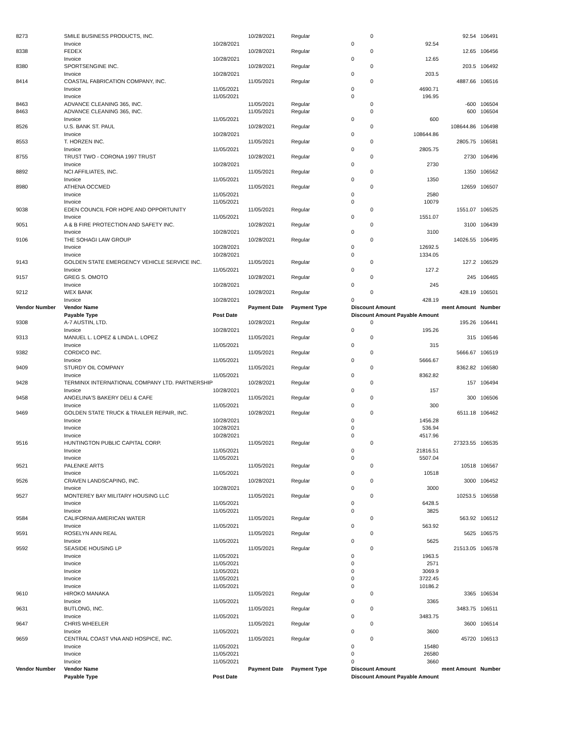| 8273 | SMILE BUSINESS PRODUCTS, INC. | | 10/28/2021 | Regular | 0 | | 92.54 | 106491 |
| | Invoice | 10/28/2021 | | | 0 | 92.54 | | |
| 8338 | FEDEX | | 10/28/2021 | Regular | 0 | | 12.65 | 106456 |
| | Invoice | 10/28/2021 | | | 0 | 12.65 | | |
| 8380 | SPORTSENGINE INC. | | 10/28/2021 | Regular | 0 | | 203.5 | 106492 |
| | Invoice | 10/28/2021 | | | 0 | 203.5 | | |
| 8414 | COASTAL FABRICATION COMPANY, INC. | | 11/05/2021 | Regular | 0 | | 4887.66 | 106516 |
| | Invoice | 11/05/2021 | | | 0 | 4690.71 | | |
| | Invoice | 11/05/2021 | | | 0 | 196.95 | | |
| 8463 | ADVANCE CLEANING 365, INC. | | 11/05/2021 | Regular | 0 | | -600 | 106504 |
| 8463 | ADVANCE CLEANING 365, INC. | | 11/05/2021 | Regular | 0 | | 600 | 106504 |
| | Invoice | 11/05/2021 | | | 0 | 600 | | |
| 8526 | U.S. BANK ST. PAUL | | 10/28/2021 | Regular | 0 | | 108644.86 | 106498 |
| | Invoice | 10/28/2021 | | | 0 | 108644.86 | | |
| 8553 | T. HORZEN INC. | | 11/05/2021 | Regular | 0 | | 2805.75 | 106581 |
| | Invoice | 11/05/2021 | | | 0 | 2805.75 | | |
| 8755 | TRUST TWO - CORONA 1997 TRUST | | 10/28/2021 | Regular | 0 | | 2730 | 106496 |
| | Invoice | 10/28/2021 | | | 0 | 2730 | | |
| 8892 | NCI AFFILIATES, INC. | | 11/05/2021 | Regular | 0 | | 1350 | 106562 |
| | Invoice | 11/05/2021 | | | 0 | 1350 | | |
| 8980 | ATHENA OCCMED | | 11/05/2021 | Regular | 0 | | 12659 | 106507 |
| | Invoice | 11/05/2021 | | | 0 | 2580 | | |
| | Invoice | 11/05/2021 | | | 0 | 10079 | | |
| 9038 | EDEN COUNCIL FOR HOPE AND OPPORTUNITY | | 11/05/2021 | Regular | 0 | | 1551.07 | 106525 |
| | Invoice | 11/05/2021 | | | 0 | 1551.07 | | |
| 9051 | A & B FIRE PROTECTION AND SAFETY INC. | | 10/28/2021 | Regular | 0 | | 3100 | 106439 |
| | Invoice | 10/28/2021 | | | 0 | 3100 | | |
| 9106 | THE SOHAGI LAW GROUP | | 10/28/2021 | Regular | 0 | | 14026.55 | 106495 |
| | Invoice | 10/28/2021 | | | 0 | 12692.5 | | |
| | Invoice | 10/28/2021 | | | 0 | 1334.05 | | |
| 9143 | GOLDEN STATE EMERGENCY VEHICLE SERVICE INC. | | 11/05/2021 | Regular | 0 | | 127.2 | 106529 |
| | Invoice | 11/05/2021 | | | 0 | 127.2 | | |
| 9157 | GREG S. OMOTO | | 10/28/2021 | Regular | 0 | | 245 | 106465 |
| | Invoice | 10/28/2021 | | | 0 | 245 | | |
| 9212 | WEX BANK | | 10/28/2021 | Regular | 0 | | 428.19 | 106501 |
| | Invoice | 10/28/2021 | | | 0 | 428.19 | | |
| Vendor Number | Vendor Name | | Payment Date | Payment Type | Discount Amount | | ment Amount | Number |
| | Payable Type | Post Date | | | Discount Amount Payable Amount | | | |
| 9308 | A-7 AUSTIN, LTD. | | 10/28/2021 | Regular | 0 | | 195.26 | 106441 |
| | Invoice | 10/28/2021 | | | 0 | 195.26 | | |
| 9313 | MANUEL L. LOPEZ & LINDA L. LOPEZ | | 11/05/2021 | Regular | 0 | | 315 | 106546 |
| | Invoice | 11/05/2021 | | | 0 | 315 | | |
| 9382 | CORDICO INC. | | 11/05/2021 | Regular | 0 | | 5666.67 | 106519 |
| | Invoice | 11/05/2021 | | | 0 | 5666.67 | | |
| 9409 | STURDY OIL COMPANY | | 11/05/2021 | Regular | 0 | | 8362.82 | 106580 |
| | Invoice | 11/05/2021 | | | 0 | 8362.82 | | |
| 9428 | TERMINIX INTERNATIONAL COMPANY LTD. PARTNERSHIP | | 10/28/2021 | Regular | 0 | | 157 | 106494 |
| | Invoice | 10/28/2021 | | | 0 | 157 | | |
| 9458 | ANGELINA'S BAKERY DELI & CAFE | | 11/05/2021 | Regular | 0 | | 300 | 106506 |
| | Invoice | 11/05/2021 | | | 0 | 300 | | |
| 9469 | GOLDEN STATE TRUCK & TRAILER REPAIR, INC. | | 10/28/2021 | Regular | 0 | | 6511.18 | 106462 |
| | Invoice | 10/28/2021 | | | 0 | 1456.28 | | |
| | Invoice | 10/28/2021 | | | 0 | 536.94 | | |
| | Invoice | 10/28/2021 | | | 0 | 4517.96 | | |
| 9516 | HUNTINGTON PUBLIC CAPITAL CORP. | | 11/05/2021 | Regular | 0 | | 27323.55 | 106535 |
| | Invoice | 11/05/2021 | | | 0 | 21816.51 | | |
| | Invoice | 11/05/2021 | | | 0 | 5507.04 | | |
| 9521 | PALENKE ARTS | | 11/05/2021 | Regular | 0 | | 10518 | 106567 |
| | Invoice | 11/05/2021 | | | 0 | 10518 | | |
| 9526 | CRAVEN LANDSCAPING, INC. | | 10/28/2021 | Regular | 0 | | 3000 | 106452 |
| | Invoice | 10/28/2021 | | | 0 | 3000 | | |
| 9527 | MONTEREY BAY MILITARY HOUSING LLC | | 11/05/2021 | Regular | 0 | | 10253.5 | 106558 |
| | Invoice | 11/05/2021 | | | 0 | 6428.5 | | |
| | Invoice | 11/05/2021 | | | 0 | 3825 | | |
| 9584 | CALIFORNIA AMERICAN WATER | | 11/05/2021 | Regular | 0 | | 563.92 | 106512 |
| | Invoice | 11/05/2021 | | | 0 | 563.92 | | |
| 9591 | ROSELYN ANN REAL | | 11/05/2021 | Regular | 0 | | 5625 | 106575 |
| | Invoice | 11/05/2021 | | | 0 | 5625 | | |
| 9592 | SEASIDE HOUSING LP | | 11/05/2021 | Regular | 0 | | 21513.05 | 106578 |
| | Invoice | 11/05/2021 | | | 0 | 1963.5 | | |
| | Invoice | 11/05/2021 | | | 0 | 2571 | | |
| | Invoice | 11/05/2021 | | | 0 | 3069.9 | | |
| | Invoice | 11/05/2021 | | | 0 | 3722.45 | | |
| | Invoice | 11/05/2021 | | | 0 | 10186.2 | | |
| 9610 | HIROKO MANAKA | | 11/05/2021 | Regular | 0 | | 3365 | 106534 |
| | Invoice | 11/05/2021 | | | 0 | 3365 | | |
| 9631 | BUTLONG, INC. | | 11/05/2021 | Regular | 0 | | 3483.75 | 106511 |
| | Invoice | 11/05/2021 | | | 0 | 3483.75 | | |
| 9647 | CHRIS WHEELER | | 11/05/2021 | Regular | 0 | | 3600 | 106514 |
| | Invoice | 11/05/2021 | | | 0 | 3600 | | |
| 9659 | CENTRAL COAST VNA AND HOSPICE, INC. | | 11/05/2021 | Regular | 0 | | 45720 | 106513 |
| | Invoice | 11/05/2021 | | | 0 | 15480 | | |
| | Invoice | 11/05/2021 | | | 0 | 26580 | | |
| | Invoice | 11/05/2021 | | | 0 | 3660 | | |
| Vendor Number | Vendor Name | | Payment Date | Payment Type | Discount Amount | | ment Amount | Number |
| | Payable Type | Post Date | | | Discount Amount Payable Amount | | | |